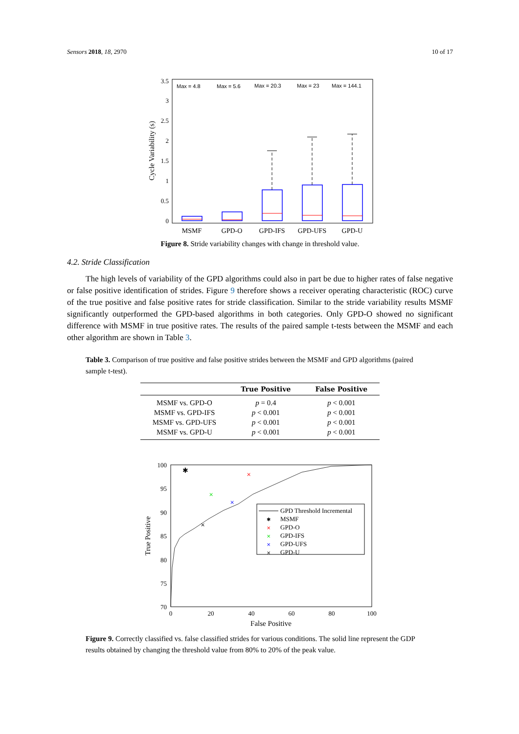Sensors 2018, 18, 2970 10 of 17
3.5
3
2.5
2
1.5
1
0.5
0
Cycle Variability (s)
Max = 4.8
Max = 5.6
Max = 20.3
Max = 23
Max = 144.1
MSMF
GPD-O
GPD-IFS
GPD-UFS
GPD-U
Figure 8. Stride variability changes with change in threshold value.
4.2. Stride Classification
The high levels of variability of the GPD algorithms could also in part be due to higher rates of false negative or false positive identification of strides. Figure 9 therefore shows a receiver operating characteristic (ROC) curve of the true positive and false positive rates for stride classification. Similar to the stride variability results MSMF significantly outperformed the GPD-based algorithms in both categories. Only GPD-O showed no significant difference with MSMF in true positive rates. The results of the paired sample t-tests between the MSMF and each other algorithm are shown in Table 3.
Table 3. Comparison of true positive and false positive strides between the MSMF and GPD algorithms (paired sample t-test).
| | True Positive | False Positive |
| --- | --- | --- |
| MSMF vs. GPD-O | p = 0.4 | p < 0.001 |
| MSMF vs. GPD-IFS | p < 0.001 | p < 0.001 |
| MSMF vs. GPD-UFS | p < 0.001 | p < 0.001 |
| MSMF vs. GPD-U | p < 0.001 | p < 0.001 |
100
95
90
85
80
75
70
0
20
40
60
80
100
False Positive
True Positive
✱
×
×
×
×
GPD Threshold Incremental
MSMF
GPD-O
GPD-IFS
GPD-UFS
GPD-U
✱
×
×
×
×
Figure 9. Correctly classified vs. false classified strides for various conditions. The solid line represent the GDP results obtained by changing the threshold value from 80% to 20% of the peak value.